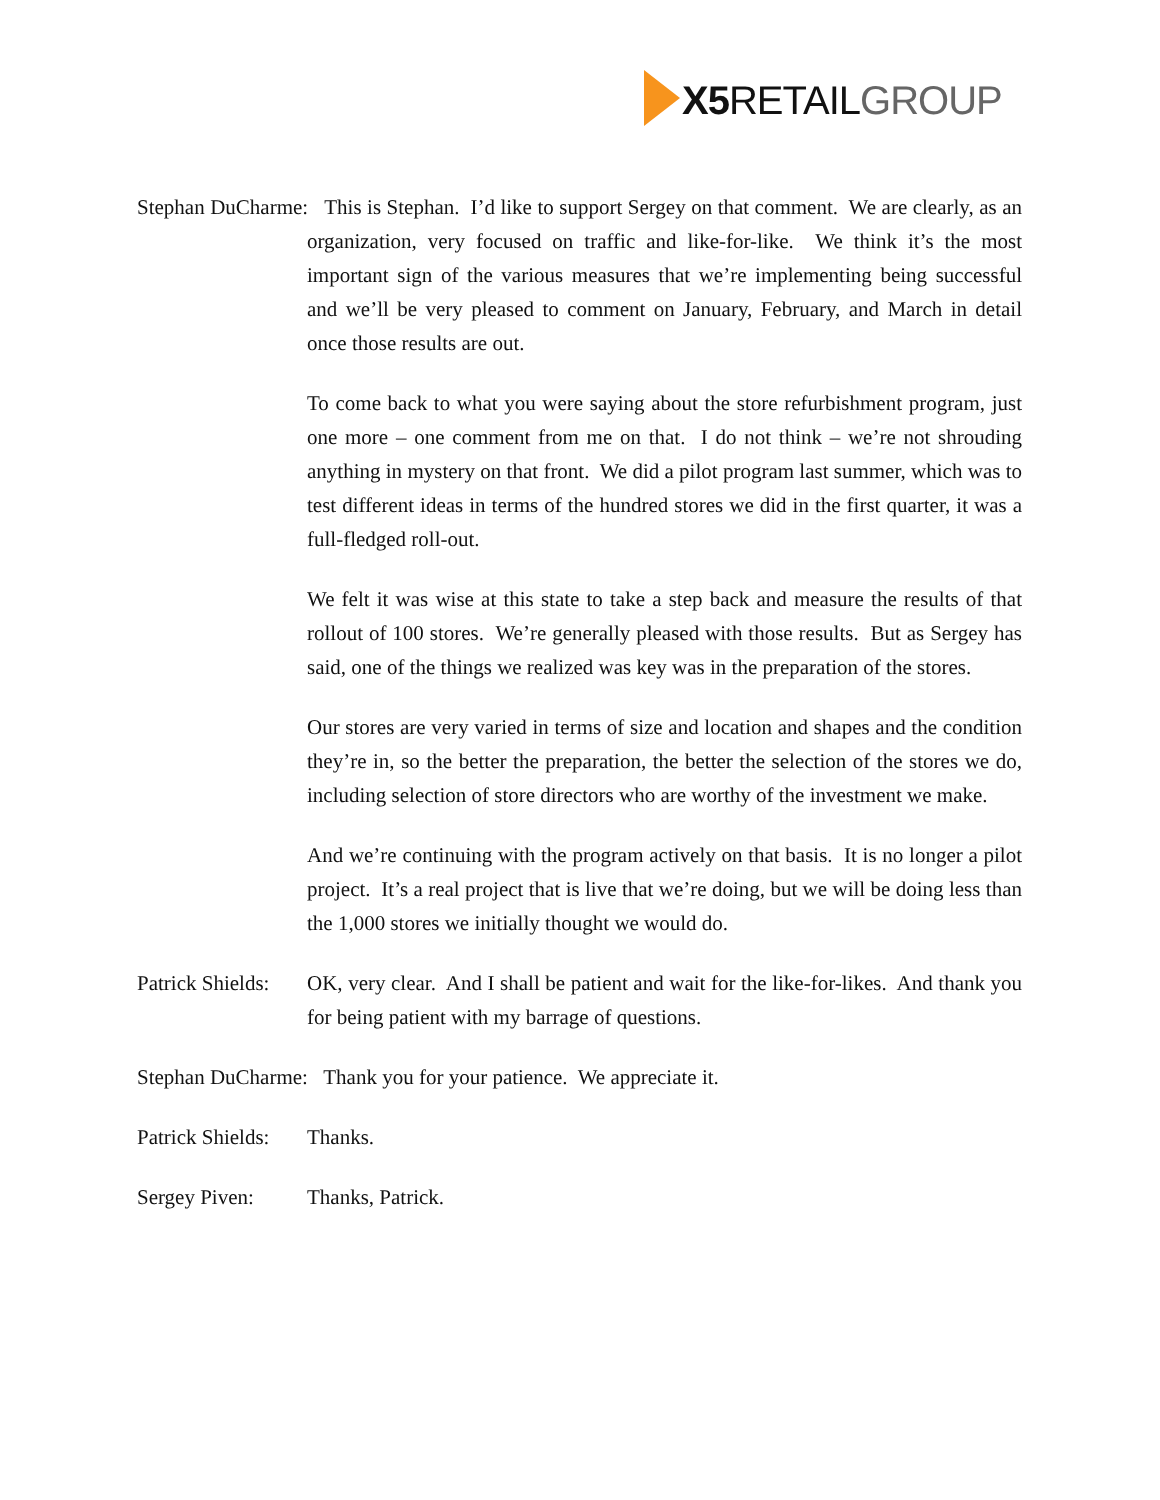X5 RETAILGROUP
Stephan DuCharme: This is Stephan. I’d like to support Sergey on that comment. We are clearly, as an organization, very focused on traffic and like-for-like. We think it’s the most important sign of the various measures that we’re implementing being successful and we’ll be very pleased to comment on January, February, and March in detail once those results are out.
To come back to what you were saying about the store refurbishment program, just one more – one comment from me on that. I do not think – we’re not shrouding anything in mystery on that front. We did a pilot program last summer, which was to test different ideas in terms of the hundred stores we did in the first quarter, it was a full-fledged roll-out.
We felt it was wise at this state to take a step back and measure the results of that rollout of 100 stores. We’re generally pleased with those results. But as Sergey has said, one of the things we realized was key was in the preparation of the stores.
Our stores are very varied in terms of size and location and shapes and the condition they’re in, so the better the preparation, the better the selection of the stores we do, including selection of store directors who are worthy of the investment we make.
And we’re continuing with the program actively on that basis. It is no longer a pilot project. It’s a real project that is live that we’re doing, but we will be doing less than the 1,000 stores we initially thought we would do.
Patrick Shields:
OK, very clear. And I shall be patient and wait for the like-for-likes. And thank you for being patient with my barrage of questions.
Stephan DuCharme: Thank you for your patience. We appreciate it.
Patrick Shields:
Thanks.
Sergey Piven: Thanks, Patrick.